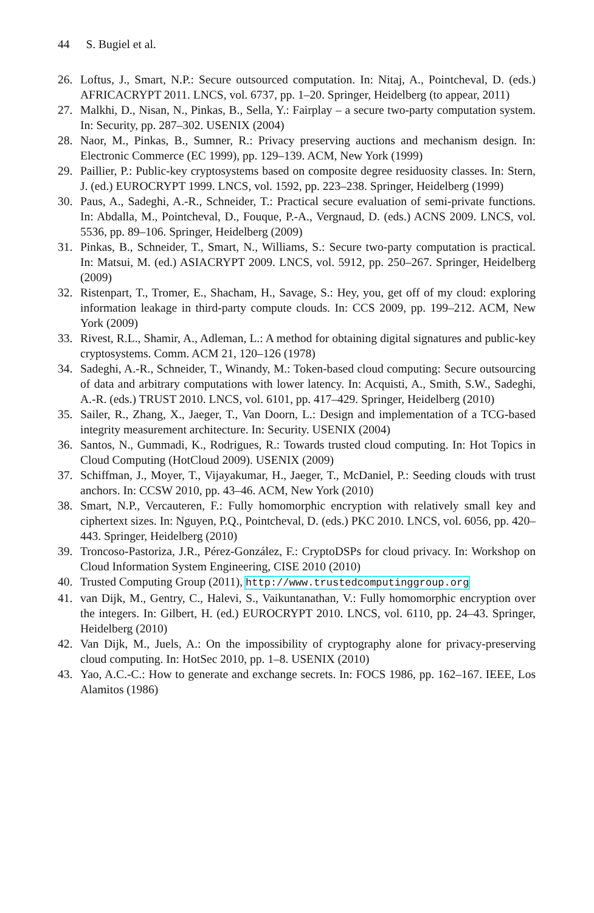44 S. Bugiel et al.
26. Loftus, J., Smart, N.P.: Secure outsourced computation. In: Nitaj, A., Pointcheval, D. (eds.) AFRICACRYPT 2011. LNCS, vol. 6737, pp. 1–20. Springer, Heidelberg (to appear, 2011)
27. Malkhi, D., Nisan, N., Pinkas, B., Sella, Y.: Fairplay – a secure two-party computation system. In: Security, pp. 287–302. USENIX (2004)
28. Naor, M., Pinkas, B., Sumner, R.: Privacy preserving auctions and mechanism design. In: Electronic Commerce (EC 1999), pp. 129–139. ACM, New York (1999)
29. Paillier, P.: Public-key cryptosystems based on composite degree residuosity classes. In: Stern, J. (ed.) EUROCRYPT 1999. LNCS, vol. 1592, pp. 223–238. Springer, Heidelberg (1999)
30. Paus, A., Sadeghi, A.-R., Schneider, T.: Practical secure evaluation of semi-private functions. In: Abdalla, M., Pointcheval, D., Fouque, P.-A., Vergnaud, D. (eds.) ACNS 2009. LNCS, vol. 5536, pp. 89–106. Springer, Heidelberg (2009)
31. Pinkas, B., Schneider, T., Smart, N., Williams, S.: Secure two-party computation is practical. In: Matsui, M. (ed.) ASIACRYPT 2009. LNCS, vol. 5912, pp. 250–267. Springer, Heidelberg (2009)
32. Ristenpart, T., Tromer, E., Shacham, H., Savage, S.: Hey, you, get off of my cloud: exploring information leakage in third-party compute clouds. In: CCS 2009, pp. 199–212. ACM, New York (2009)
33. Rivest, R.L., Shamir, A., Adleman, L.: A method for obtaining digital signatures and public-key cryptosystems. Comm. ACM 21, 120–126 (1978)
34. Sadeghi, A.-R., Schneider, T., Winandy, M.: Token-based cloud computing: Secure outsourcing of data and arbitrary computations with lower latency. In: Acquisti, A., Smith, S.W., Sadeghi, A.-R. (eds.) TRUST 2010. LNCS, vol. 6101, pp. 417–429. Springer, Heidelberg (2010)
35. Sailer, R., Zhang, X., Jaeger, T., Van Doorn, L.: Design and implementation of a TCG-based integrity measurement architecture. In: Security. USENIX (2004)
36. Santos, N., Gummadi, K., Rodrigues, R.: Towards trusted cloud computing. In: Hot Topics in Cloud Computing (HotCloud 2009). USENIX (2009)
37. Schiffman, J., Moyer, T., Vijayakumar, H., Jaeger, T., McDaniel, P.: Seeding clouds with trust anchors. In: CCSW 2010, pp. 43–46. ACM, New York (2010)
38. Smart, N.P., Vercauteren, F.: Fully homomorphic encryption with relatively small key and ciphertext sizes. In: Nguyen, P.Q., Pointcheval, D. (eds.) PKC 2010. LNCS, vol. 6056, pp. 420–443. Springer, Heidelberg (2010)
39. Troncoso-Pastoriza, J.R., Pérez-González, F.: CryptoDSPs for cloud privacy. In: Workshop on Cloud Information System Engineering, CISE 2010 (2010)
40. Trusted Computing Group (2011), http://www.trustedcomputinggroup.org
41. van Dijk, M., Gentry, C., Halevi, S., Vaikuntanathan, V.: Fully homomorphic encryption over the integers. In: Gilbert, H. (ed.) EUROCRYPT 2010. LNCS, vol. 6110, pp. 24–43. Springer, Heidelberg (2010)
42. Van Dijk, M., Juels, A.: On the impossibility of cryptography alone for privacy-preserving cloud computing. In: HotSec 2010, pp. 1–8. USENIX (2010)
43. Yao, A.C.-C.: How to generate and exchange secrets. In: FOCS 1986, pp. 162–167. IEEE, Los Alamitos (1986)